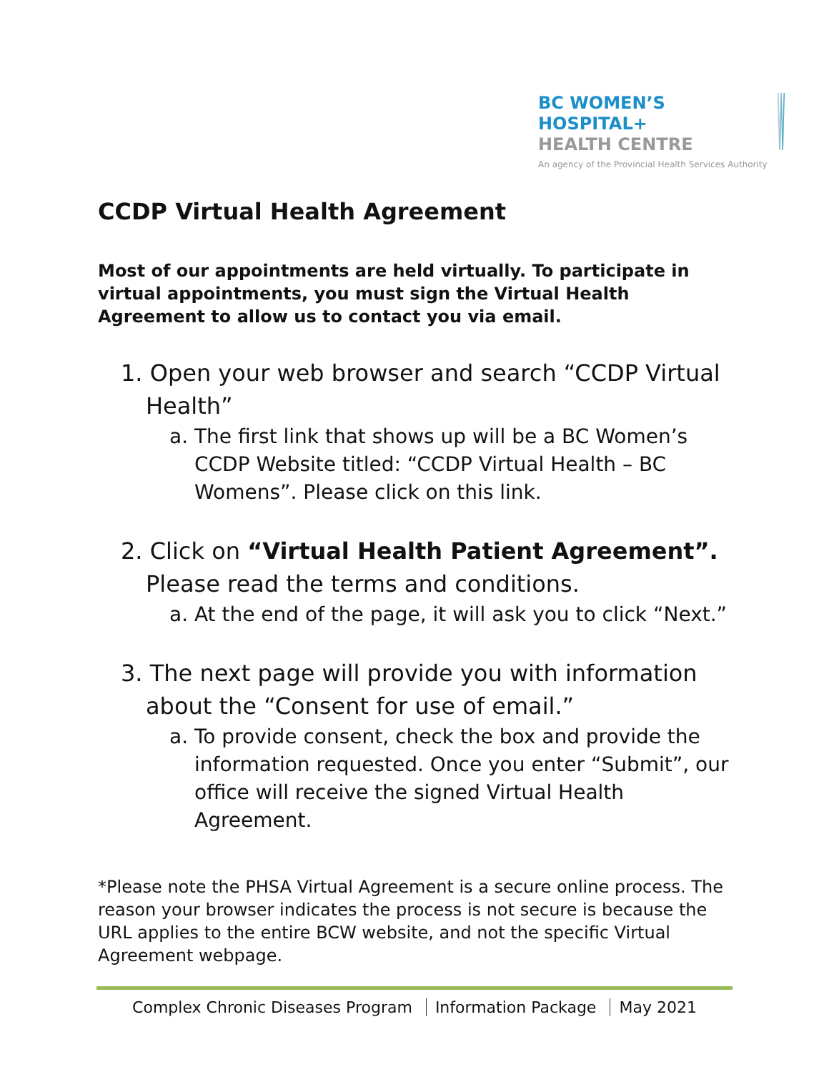BC WOMEN’S
HOSPITAL+
HEALTH CENTRE
An agency of the Provincial Health Services Authority
CCDP Virtual Health Agreement
Most of our appointments are held virtually. To participate in virtual appointments, you must sign the Virtual Health Agreement to allow us to contact you via email.
1. Open your web browser and search “CCDP Virtual Health”
a. The first link that shows up will be a BC Women’s CCDP Website titled: “CCDP Virtual Health – BC Womens”. Please click on this link.
2. Click on “Virtual Health Patient Agreement”. Please read the terms and conditions.
a. At the end of the page, it will ask you to click “Next.”
3. The next page will provide you with information about the “Consent for use of email.”
a. To provide consent, check the box and provide the information requested. Once you enter “Submit”, our office will receive the signed Virtual Health Agreement.
*Please note the PHSA Virtual Agreement is a secure online process. The reason your browser indicates the process is not secure is because the URL applies to the entire BCW website, and not the specific Virtual Agreement webpage.
Complex Chronic Diseases Program Information Package May 2021